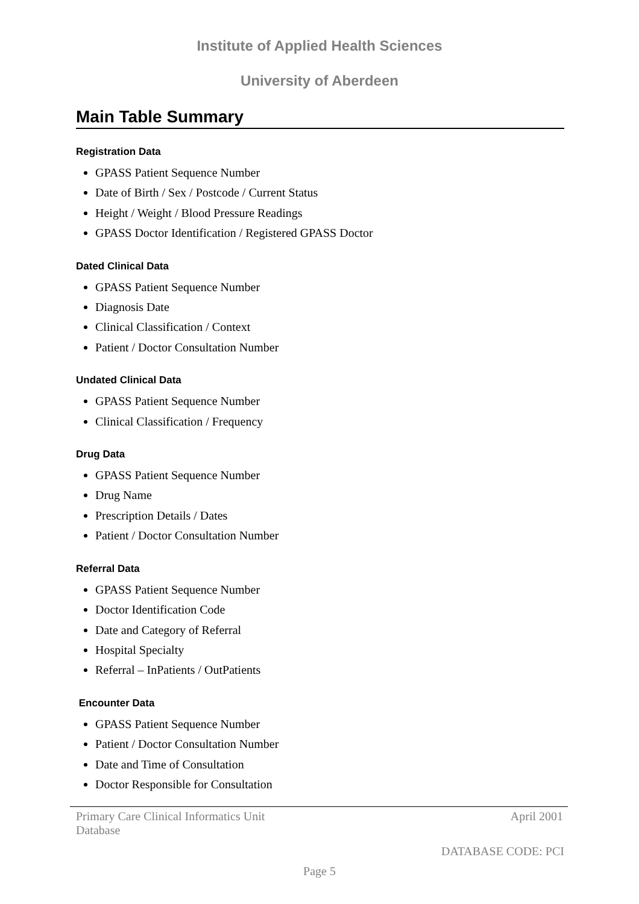Institute of Applied Health Sciences
University of Aberdeen
Main Table Summary
Registration Data
GPASS Patient Sequence Number
Date of Birth / Sex / Postcode / Current Status
Height / Weight / Blood Pressure Readings
GPASS Doctor Identification / Registered GPASS Doctor
Dated Clinical Data
GPASS Patient Sequence Number
Diagnosis Date
Clinical Classification / Context
Patient / Doctor Consultation Number
Undated Clinical Data
GPASS Patient Sequence Number
Clinical Classification / Frequency
Drug Data
GPASS Patient Sequence Number
Drug Name
Prescription Details / Dates
Patient / Doctor Consultation Number
Referral Data
GPASS Patient Sequence Number
Doctor Identification Code
Date and Category of Referral
Hospital Specialty
Referral – InPatients / OutPatients
Encounter Data
GPASS Patient Sequence Number
Patient / Doctor Consultation Number
Date and Time of Consultation
Doctor Responsible for Consultation
Primary Care Clinical Informatics Unit
Database April 2001
DATABASE CODE: PCI
Page 5